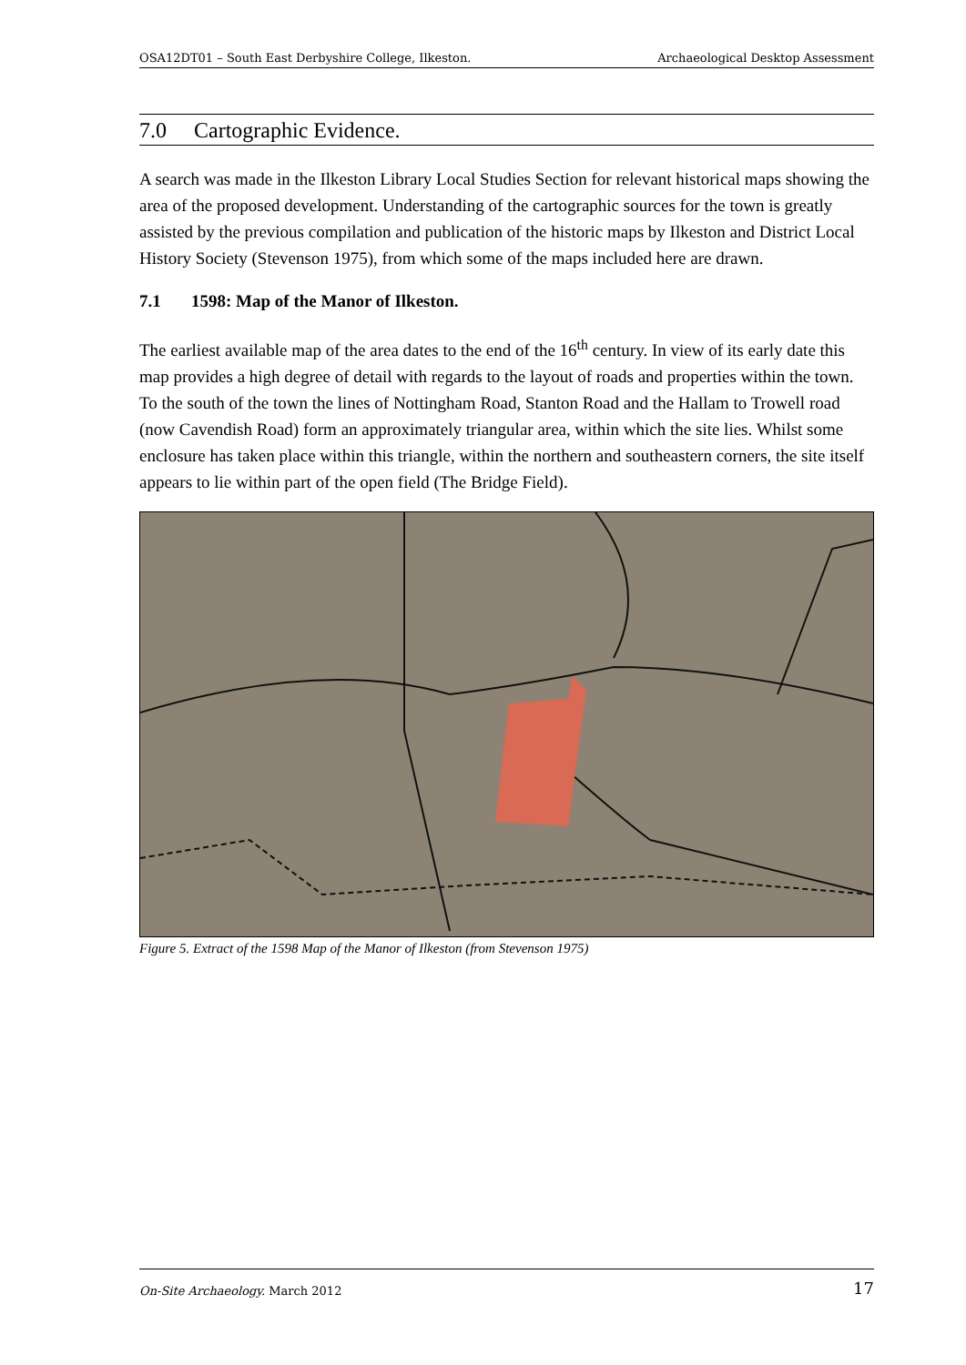OSA12DT01 – South East Derbyshire College, Ilkeston. Archaeological Desktop Assessment
7.0 Cartographic Evidence.
A search was made in the Ilkeston Library Local Studies Section for relevant historical maps showing the area of the proposed development. Understanding of the cartographic sources for the town is greatly assisted by the previous compilation and publication of the historic maps by Ilkeston and District Local History Society (Stevenson 1975), from which some of the maps included here are drawn.
7.1 1598: Map of the Manor of Ilkeston.
The earliest available map of the area dates to the end of the 16<sup>th</sup> century. In view of its early date this map provides a high degree of detail with regards to the layout of roads and properties within the town. To the south of the town the lines of Nottingham Road, Stanton Road and the Hallam to Trowell road (now Cavendish Road) form an approximately triangular area, within which the site lies. Whilst some enclosure has taken place within this triangle, within the northern and southeastern corners, the site itself appears to lie within part of the open field (The Bridge Field).
Figure 5. Extract of the 1598 Map of the Manor of Ilkeston (from Stevenson 1975)
On-Site Archaeology. March 2012 17